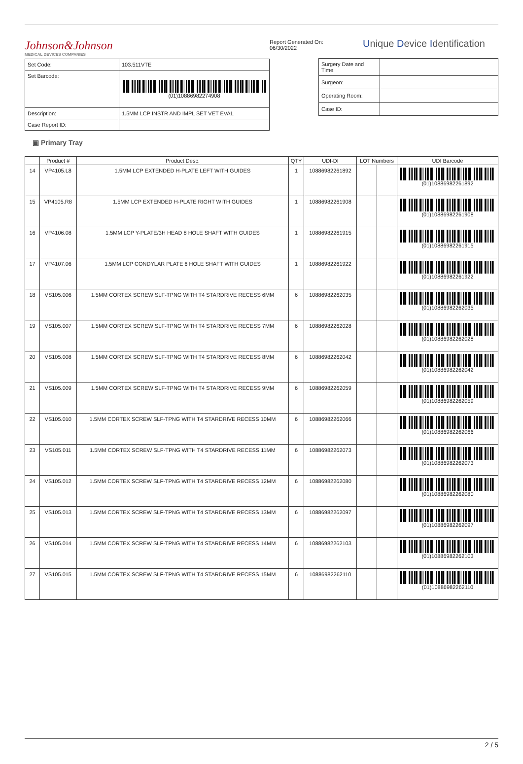Johnson&Johnson
MEDICAL DEVICES COMPANIES
| Set Code: | 103.511VTE |
| Set Barcode: | (01)10886982274908 |
| Description: | 1.5MM LCP INSTR AND IMPL SET VET EVAL |
| Case Report ID: | |
Report Generated On: 06/30/2022
Unique Device Identification
| Surgery Date and Time: | |
| Surgeon: | |
| Operating Room: | |
| Case ID: | |
▣ Primary Tray
| | Product # | Product Desc. | QTY | UDI-DI | LOT Numbers | | UDI Barcode |
| --- | --- | --- | --- | --- | --- | --- | --- |
| 14 | VP4105.L8 | 1.5MM LCP EXTENDED H-PLATE LEFT WITH GUIDES | 1 | 10886982261892 | | | (01)10886982261892 |
| 15 | VP4105.R8 | 1.5MM LCP EXTENDED H-PLATE RIGHT WITH GUIDES | 1 | 10886982261908 | | | (01)10886982261908 |
| 16 | VP4106.08 | 1.5MM LCP Y-PLATE/3H HEAD 8 HOLE SHAFT WITH GUIDES | 1 | 10886982261915 | | | (01)10886982261915 |
| 17 | VP4107.06 | 1.5MM LCP CONDYLAR PLATE 6 HOLE SHAFT WITH GUIDES | 1 | 10886982261922 | | | (01)10886982261922 |
| 18 | VS105.006 | 1.5MM CORTEX SCREW SLF-TPNG WITH T4 STARDRIVE RECESS 6MM | 6 | 10886982262035 | | | (01)10886982262035 |
| 19 | VS105.007 | 1.5MM CORTEX SCREW SLF-TPNG WITH T4 STARDRIVE RECESS 7MM | 6 | 10886982262028 | | | (01)10886982262028 |
| 20 | VS105.008 | 1.5MM CORTEX SCREW SLF-TPNG WITH T4 STARDRIVE RECESS 8MM | 6 | 10886982262042 | | | (01)10886982262042 |
| 21 | VS105.009 | 1.5MM CORTEX SCREW SLF-TPNG WITH T4 STARDRIVE RECESS 9MM | 6 | 10886982262059 | | | (01)10886982262059 |
| 22 | VS105.010 | 1.5MM CORTEX SCREW SLF-TPNG WITH T4 STARDRIVE RECESS 10MM | 6 | 10886982262066 | | | (01)10886982262066 |
| 23 | VS105.011 | 1.5MM CORTEX SCREW SLF-TPNG WITH T4 STARDRIVE RECESS 11MM | 6 | 10886982262073 | | | (01)10886982262073 |
| 24 | VS105.012 | 1.5MM CORTEX SCREW SLF-TPNG WITH T4 STARDRIVE RECESS 12MM | 6 | 10886982262080 | | | (01)10886982262080 |
| 25 | VS105.013 | 1.5MM CORTEX SCREW SLF-TPNG WITH T4 STARDRIVE RECESS 13MM | 6 | 10886982262097 | | | (01)10886982262097 |
| 26 | VS105.014 | 1.5MM CORTEX SCREW SLF-TPNG WITH T4 STARDRIVE RECESS 14MM | 6 | 10886982262103 | | | (01)10886982262103 |
| 27 | VS105.015 | 1.5MM CORTEX SCREW SLF-TPNG WITH T4 STARDRIVE RECESS 15MM | 6 | 10886982262110 | | | (01)10886982262110 |
2 / 5